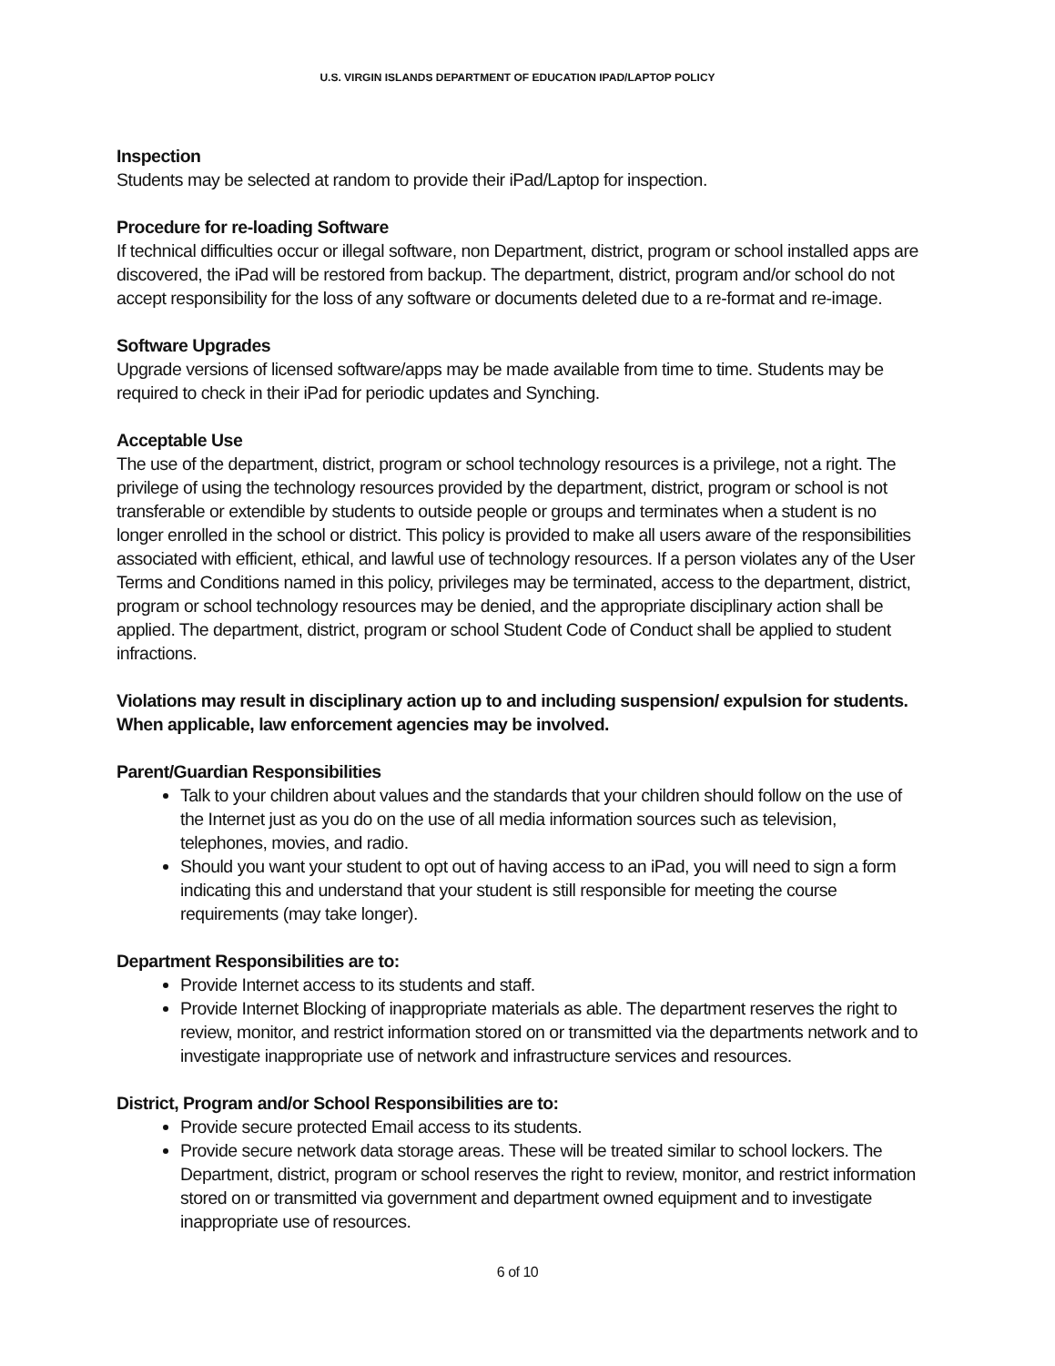U.S. VIRGIN ISLANDS DEPARTMENT OF EDUCATION IPAD/LAPTOP POLICY
Inspection
Students may be selected at random to provide their iPad/Laptop for inspection.
Procedure for re-loading Software
If technical difficulties occur or illegal software, non Department, district, program or school installed apps are discovered, the iPad will be restored from backup. The department, district, program and/or school do not accept responsibility for the loss of any software or documents deleted due to a re-format and re-image.
Software Upgrades
Upgrade versions of licensed software/apps may be made available from time to time. Students may be required to check in their iPad for periodic updates and Synching.
Acceptable Use
The use of the department, district, program or school technology resources is a privilege, not a right. The privilege of using the technology resources provided by the department, district, program or school is not transferable or extendible by students to outside people or groups and terminates when a student is no longer enrolled in the school or district. This policy is provided to make all users aware of the responsibilities associated with efficient, ethical, and lawful use of technology resources. If a person violates any of the User Terms and Conditions named in this policy, privileges may be terminated, access to the department, district, program or school technology resources may be denied, and the appropriate disciplinary action shall be applied. The department, district, program or school Student Code of Conduct shall be applied to student infractions.
Violations may result in disciplinary action up to and including suspension/ expulsion for students. When applicable, law enforcement agencies may be involved.
Parent/Guardian Responsibilities
Talk to your children about values and the standards that your children should follow on the use of the Internet just as you do on the use of all media information sources such as television, telephones, movies, and radio.
Should you want your student to opt out of having access to an iPad, you will need to sign a form indicating this and understand that your student is still responsible for meeting the course requirements (may take longer).
Department Responsibilities are to:
Provide Internet access to its students and staff.
Provide Internet Blocking of inappropriate materials as able. The department reserves the right to review, monitor, and restrict information stored on or transmitted via the departments network and to investigate inappropriate use of network and infrastructure services and resources.
District, Program and/or School Responsibilities are to:
Provide secure protected Email access to its students.
Provide secure network data storage areas. These will be treated similar to school lockers. The Department, district, program or school reserves the right to review, monitor, and restrict information stored on or transmitted via government and department owned equipment and to investigate inappropriate use of resources.
6 of 10